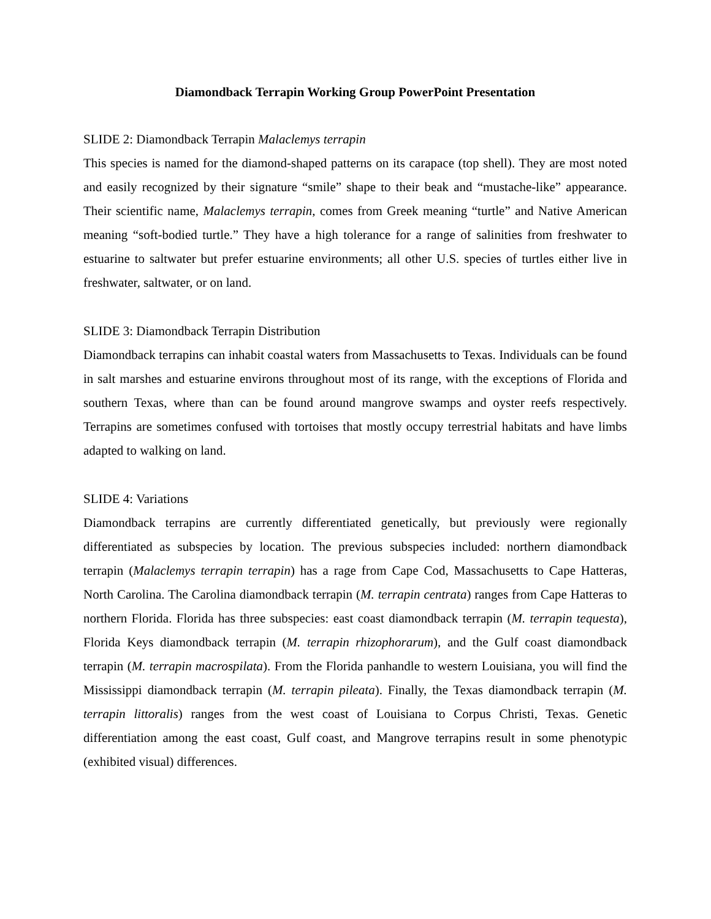Diamondback Terrapin Working Group PowerPoint Presentation
SLIDE 2: Diamondback Terrapin Malaclemys terrapin
This species is named for the diamond-shaped patterns on its carapace (top shell). They are most noted and easily recognized by their signature “smile” shape to their beak and “mustache-like” appearance. Their scientific name, Malaclemys terrapin, comes from Greek meaning “turtle” and Native American meaning “soft-bodied turtle.” They have a high tolerance for a range of salinities from freshwater to estuarine to saltwater but prefer estuarine environments; all other U.S. species of turtles either live in freshwater, saltwater, or on land.
SLIDE 3: Diamondback Terrapin Distribution
Diamondback terrapins can inhabit coastal waters from Massachusetts to Texas. Individuals can be found in salt marshes and estuarine environs throughout most of its range, with the exceptions of Florida and southern Texas, where than can be found around mangrove swamps and oyster reefs respectively. Terrapins are sometimes confused with tortoises that mostly occupy terrestrial habitats and have limbs adapted to walking on land.
SLIDE 4: Variations
Diamondback terrapins are currently differentiated genetically, but previously were regionally differentiated as subspecies by location. The previous subspecies included: northern diamondback terrapin (Malaclemys terrapin terrapin) has a rage from Cape Cod, Massachusetts to Cape Hatteras, North Carolina. The Carolina diamondback terrapin (M. terrapin centrata) ranges from Cape Hatteras to northern Florida. Florida has three subspecies: east coast diamondback terrapin (M. terrapin tequesta), Florida Keys diamondback terrapin (M. terrapin rhizophorarum), and the Gulf coast diamondback terrapin (M. terrapin macrospilata). From the Florida panhandle to western Louisiana, you will find the Mississippi diamondback terrapin (M. terrapin pileata). Finally, the Texas diamondback terrapin (M. terrapin littoralis) ranges from the west coast of Louisiana to Corpus Christi, Texas. Genetic differentiation among the east coast, Gulf coast, and Mangrove terrapins result in some phenotypic (exhibited visual) differences.